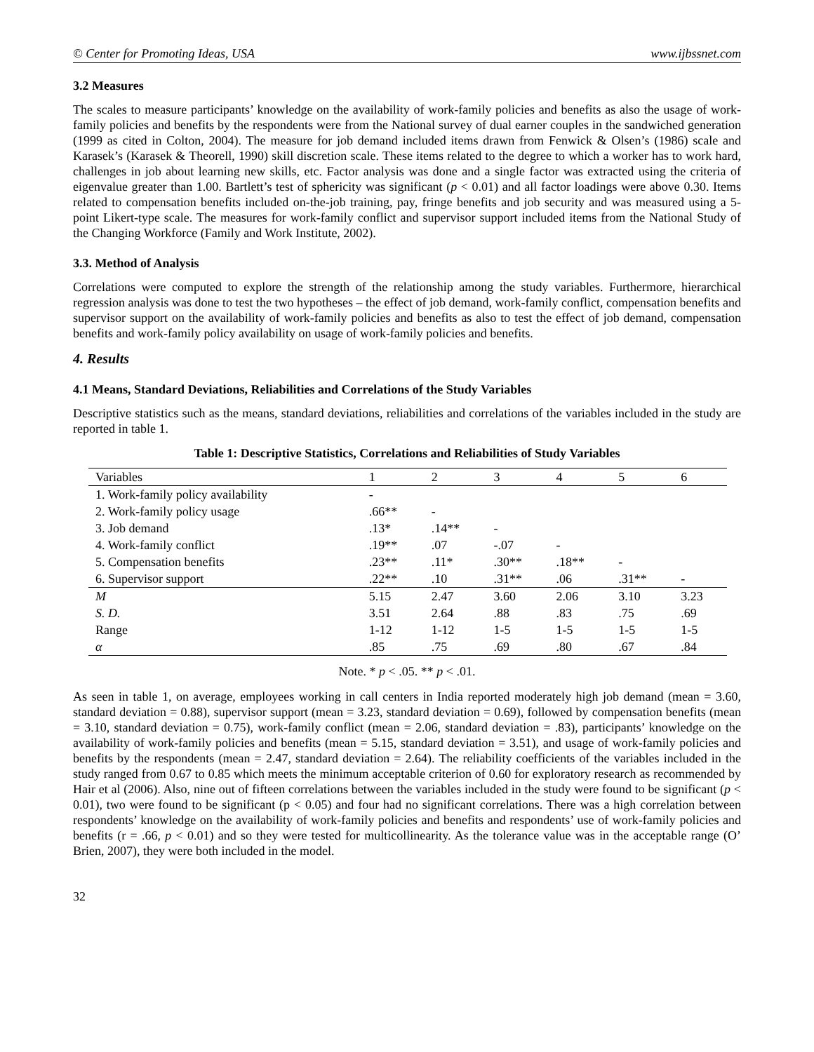© Center for Promoting Ideas, USA www.ijbssnet.com
3.2 Measures
The scales to measure participants’ knowledge on the availability of work-family policies and benefits as also the usage of work-family policies and benefits by the respondents were from the National survey of dual earner couples in the sandwiched generation (1999 as cited in Colton, 2004). The measure for job demand included items drawn from Fenwick & Olsen’s (1986) scale and Karasek’s (Karasek & Theorell, 1990) skill discretion scale. These items related to the degree to which a worker has to work hard, challenges in job about learning new skills, etc. Factor analysis was done and a single factor was extracted using the criteria of eigenvalue greater than 1.00. Bartlett’s test of sphericity was significant (p < 0.01) and all factor loadings were above 0.30. Items related to compensation benefits included on-the-job training, pay, fringe benefits and job security and was measured using a 5-point Likert-type scale. The measures for work-family conflict and supervisor support included items from the National Study of the Changing Workforce (Family and Work Institute, 2002).
3.3. Method of Analysis
Correlations were computed to explore the strength of the relationship among the study variables. Furthermore, hierarchical regression analysis was done to test the two hypotheses – the effect of job demand, work-family conflict, compensation benefits and supervisor support on the availability of work-family policies and benefits as also to test the effect of job demand, compensation benefits and work-family policy availability on usage of work-family policies and benefits.
4. Results
4.1 Means, Standard Deviations, Reliabilities and Correlations of the Study Variables
Descriptive statistics such as the means, standard deviations, reliabilities and correlations of the variables included in the study are reported in table 1.
Table 1: Descriptive Statistics, Correlations and Reliabilities of Study Variables
| Variables | 1 | 2 | 3 | 4 | 5 | 6 |
| --- | --- | --- | --- | --- | --- | --- |
| 1. Work-family policy availability | - | | | | | |
| 2. Work-family policy usage | .66** | - | | | | |
| 3. Job demand | .13* | .14** | - | | | |
| 4. Work-family conflict | .19** | .07 | -.07 | - | | |
| 5. Compensation benefits | .23** | .11* | .30** | .18** | - | |
| 6. Supervisor support | .22** | .10 | .31** | .06 | .31** | - |
| M | 5.15 | 2.47 | 3.60 | 2.06 | 3.10 | 3.23 |
| S. D. | 3.51 | 2.64 | .88 | .83 | .75 | .69 |
| Range | 1-12 | 1-12 | 1-5 | 1-5 | 1-5 | 1-5 |
| α | .85 | .75 | .69 | .80 | .67 | .84 |
Note. * p < .05. ** p < .01.
As seen in table 1, on average, employees working in call centers in India reported moderately high job demand (mean = 3.60, standard deviation = 0.88), supervisor support (mean = 3.23, standard deviation = 0.69), followed by compensation benefits (mean = 3.10, standard deviation = 0.75), work-family conflict (mean = 2.06, standard deviation = .83), participants’ knowledge on the availability of work-family policies and benefits (mean = 5.15, standard deviation = 3.51), and usage of work-family policies and benefits by the respondents (mean = 2.47, standard deviation = 2.64). The reliability coefficients of the variables included in the study ranged from 0.67 to 0.85 which meets the minimum acceptable criterion of 0.60 for exploratory research as recommended by Hair et al (2006). Also, nine out of fifteen correlations between the variables included in the study were found to be significant (p < 0.01), two were found to be significant (p < 0.05) and four had no significant correlations. There was a high correlation between respondents’ knowledge on the availability of work-family policies and benefits and respondents’ use of work-family policies and benefits (r = .66, p < 0.01) and so they were tested for multicollinearity. As the tolerance value was in the acceptable range (O’ Brien, 2007), they were both included in the model.
32